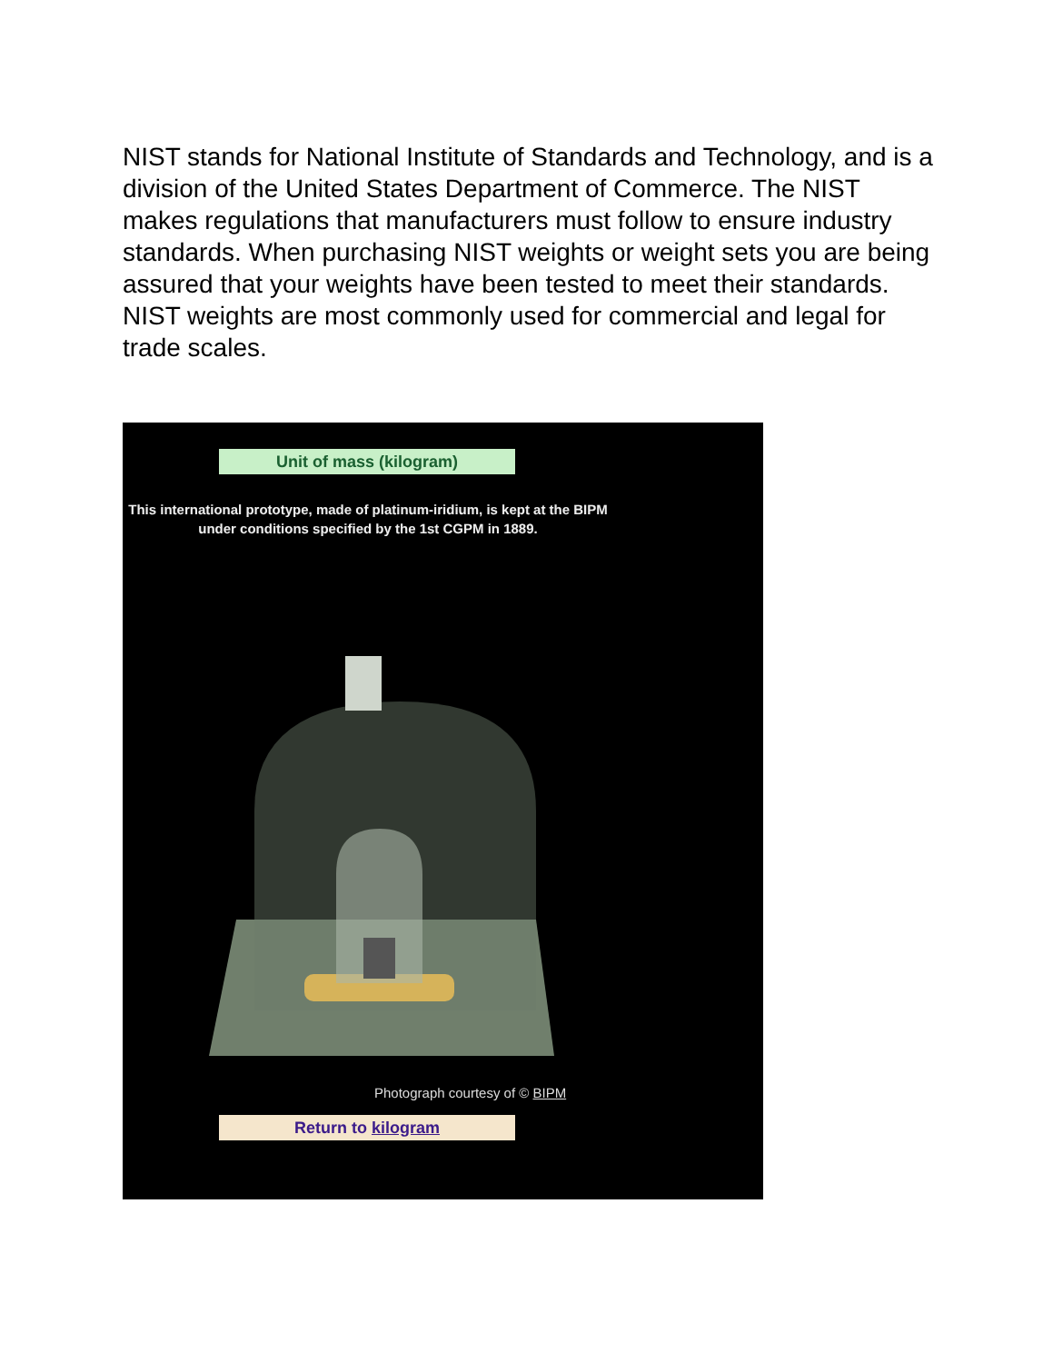NIST stands for National Institute of Standards and Technology, and is a division of the United States Department of Commerce. The NIST makes regulations that manufacturers must follow to ensure industry standards. When purchasing NIST weights or weight sets you are being assured that your weights have been tested to meet their standards. NIST weights are most commonly used for commercial and legal for trade scales.
Unit of mass (kilogram)
This international prototype, made of platinum-iridium, is kept at the BIPM under conditions specified by the 1st CGPM in 1889.
Photograph courtesy of © BIPM
Return to kilogram